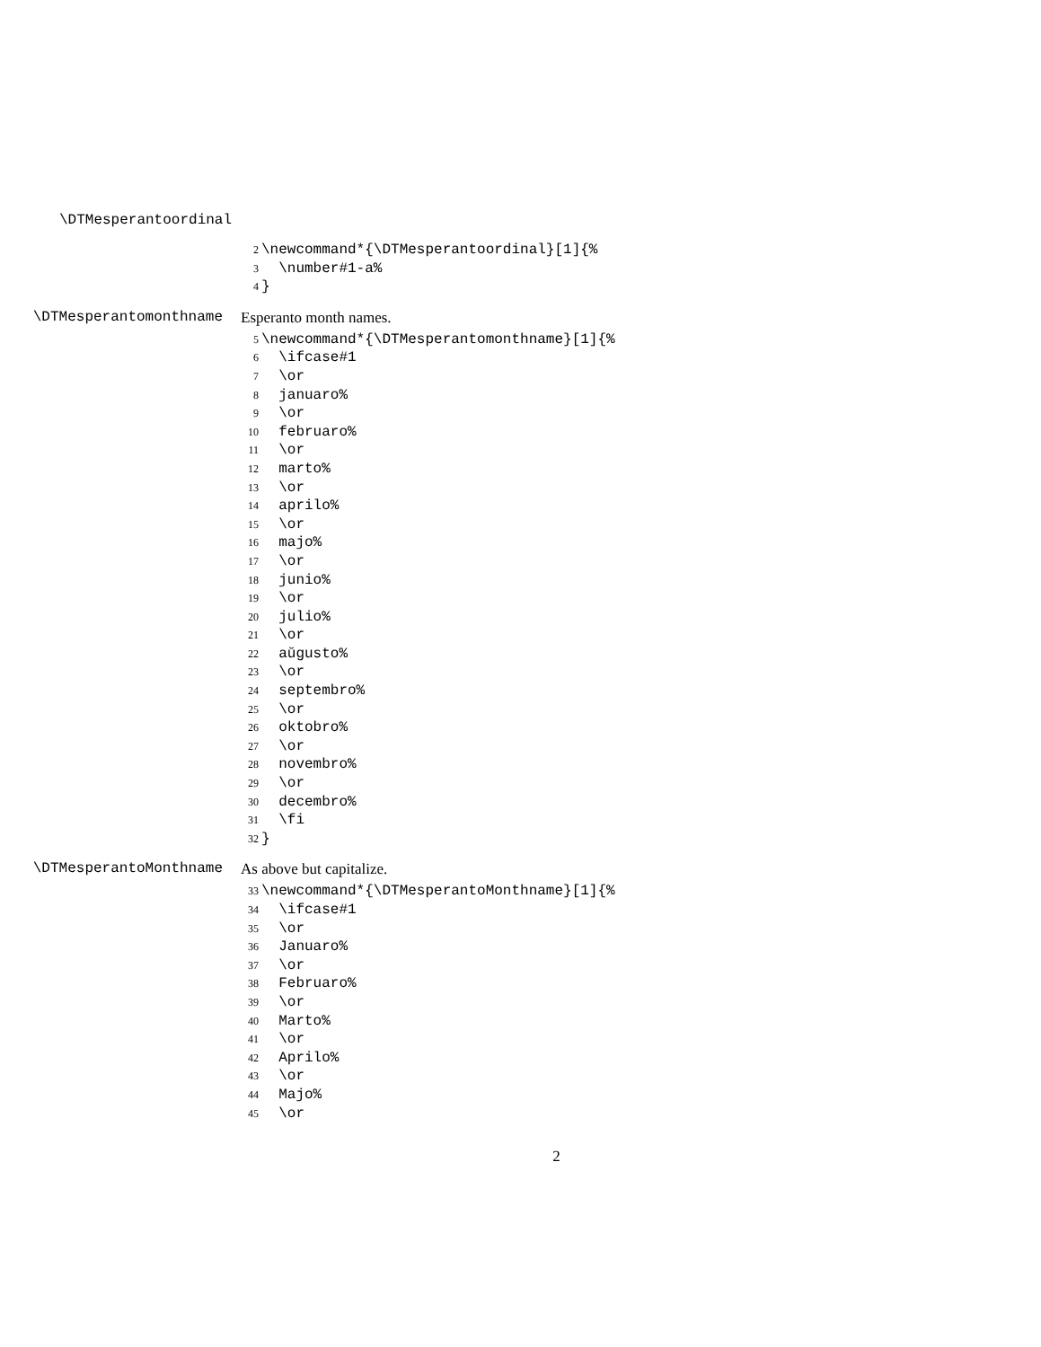\DTMesperantoordinal
2 \newcommand*{\DTMesperantoordinal}[1]{%
3 \number#1-a%
4 }
\DTMesperantomonthname Esperanto month names.
5 \newcommand*{\DTMesperantomonthname}[1]{%
6 \ifcase#1
7 \or
8 januaro%
9 \or
10 februaro%
11 \or
12 marto%
13 \or
14 aprilo%
15 \or
16 majo%
17 \or
18 junio%
19 \or
20 julio%
21 \or
22 aŭgusto%
23 \or
24 septembro%
25 \or
26 oktobro%
27 \or
28 novembro%
29 \or
30 decembro%
31 \fi
32 }
\DTMesperantoMonthname As above but capitalize.
33 \newcommand*{\DTMesperantoMonthname}[1]{%
34 \ifcase#1
35 \or
36 Januaro%
37 \or
38 Februaro%
39 \or
40 Marto%
41 \or
42 Aprilo%
43 \or
44 Majo%
45 \or
2